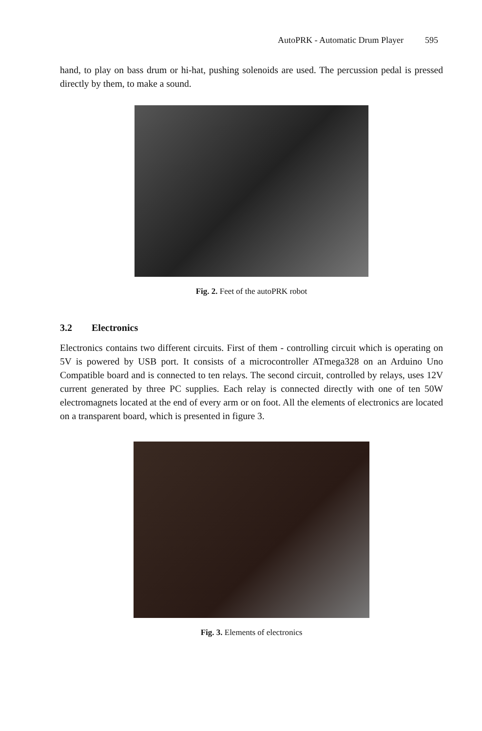AutoPRK - Automatic Drum Player 595
hand, to play on bass drum or hi-hat, pushing solenoids are used. The percussion pedal is pressed directly by them, to make a sound.
Fig. 2. Feet of the autoPRK robot
3.2 Electronics
Electronics contains two different circuits. First of them - controlling circuit which is operating on 5V is powered by USB port. It consists of a microcontroller ATmega328 on an Arduino Uno Compatible board and is connected to ten relays. The second circuit, controlled by relays, uses 12V current generated by three PC supplies. Each relay is connected directly with one of ten 50W electromagnets located at the end of every arm or on foot. All the elements of electronics are located on a transparent board, which is presented in figure 3.
Fig. 3. Elements of electronics